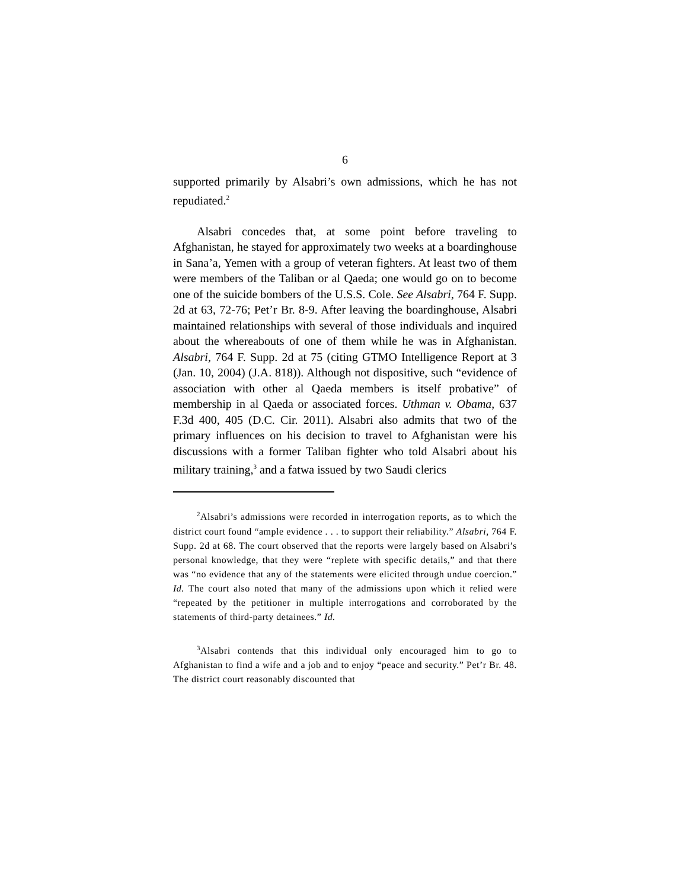6
supported primarily by Alsabri’s own admissions, which he has not repudiated.<sup>2</sup>
Alsabri concedes that, at some point before traveling to Afghanistan, he stayed for approximately two weeks at a boardinghouse in Sana’a, Yemen with a group of veteran fighters. At least two of them were members of the Taliban or al Qaeda; one would go on to become one of the suicide bombers of the U.S.S. Cole. See Alsabri, 764 F. Supp. 2d at 63, 72-76; Pet’r Br. 8-9. After leaving the boardinghouse, Alsabri maintained relationships with several of those individuals and inquired about the whereabouts of one of them while he was in Afghanistan. Alsabri, 764 F. Supp. 2d at 75 (citing GTMO Intelligence Report at 3 (Jan. 10, 2004) (J.A. 818)). Although not dispositive, such “evidence of association with other al Qaeda members is itself probative” of membership in al Qaeda or associated forces. Uthman v. Obama, 637 F.3d 400, 405 (D.C. Cir. 2011). Alsabri also admits that two of the primary influences on his decision to travel to Afghanistan were his discussions with a former Taliban fighter who told Alsabri about his military training,<sup>3</sup> and a fatwa issued by two Saudi clerics
<sup>2</sup> Alsabri’s admissions were recorded in interrogation reports, as to which the district court found “ample evidence . . . to support their reliability.” Alsabri, 764 F. Supp. 2d at 68. The court observed that the reports were largely based on Alsabri’s personal knowledge, that they were “replete with specific details,” and that there was “no evidence that any of the statements were elicited through undue coercion.” Id. The court also noted that many of the admissions upon which it relied were “repeated by the petitioner in multiple interrogations and corroborated by the statements of third-party detainees.” Id.
<sup>3</sup> Alsabri contends that this individual only encouraged him to go to Afghanistan to find a wife and a job and to enjoy “peace and security.” Pet’r Br. 48. The district court reasonably discounted that